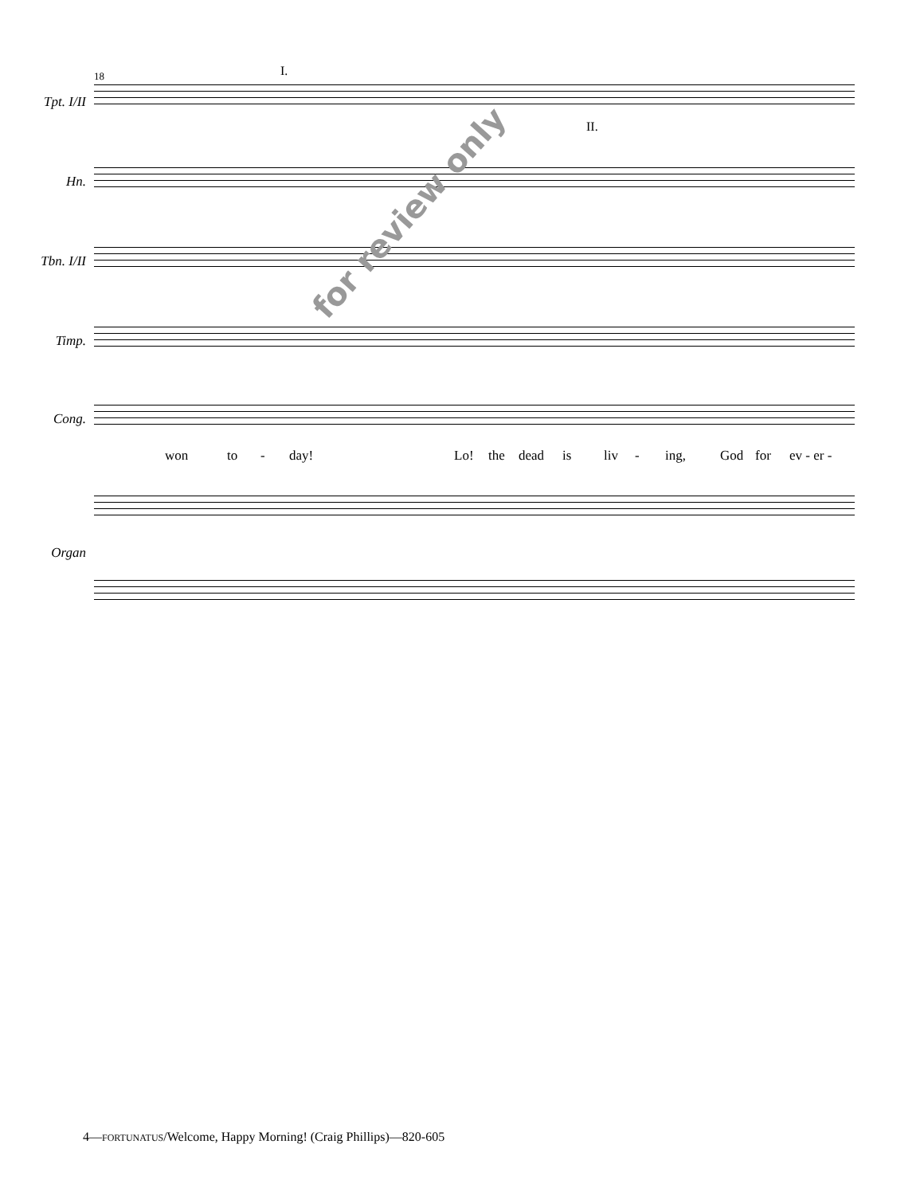18 I.
II.
Tpt. I/II
Hn.
Tbn. I/II
Timp.
Cong.
won to - day! Lo! the dead is liv - ing, God for ev - er -
Organ
for review only
4—FORTUNATUS/Welcome, Happy Morning! (Craig Phillips)—820-605